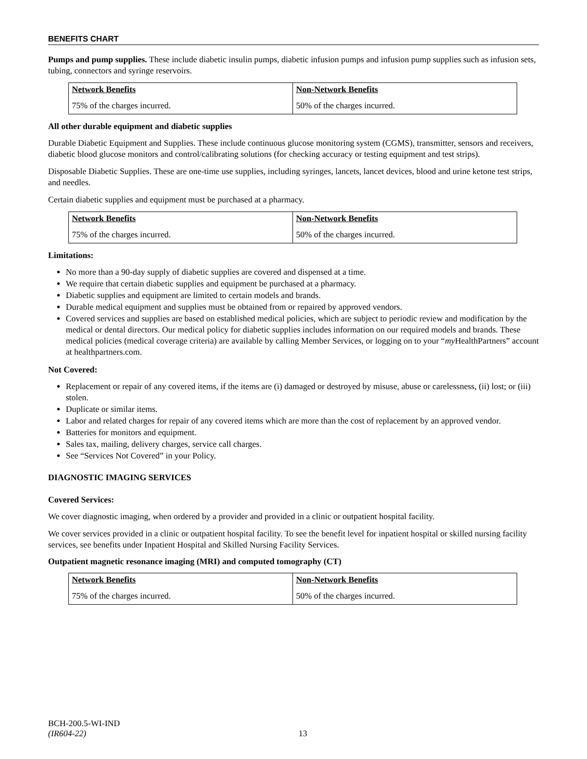BENEFITS CHART
Pumps and pump supplies. These include diabetic insulin pumps, diabetic infusion pumps and infusion pump supplies such as infusion sets, tubing, connectors and syringe reservoirs.
| Network Benefits | Non-Network Benefits |
| --- | --- |
| 75% of the charges incurred. | 50% of the charges incurred. |
All other durable equipment and diabetic supplies
Durable Diabetic Equipment and Supplies. These include continuous glucose monitoring system (CGMS), transmitter, sensors and receivers, diabetic blood glucose monitors and control/calibrating solutions (for checking accuracy or testing equipment and test strips).
Disposable Diabetic Supplies. These are one-time use supplies, including syringes, lancets, lancet devices, blood and urine ketone test strips, and needles.
Certain diabetic supplies and equipment must be purchased at a pharmacy.
| Network Benefits | Non-Network Benefits |
| --- | --- |
| 75% of the charges incurred. | 50% of the charges incurred. |
Limitations:
No more than a 90-day supply of diabetic supplies are covered and dispensed at a time.
We require that certain diabetic supplies and equipment be purchased at a pharmacy.
Diabetic supplies and equipment are limited to certain models and brands.
Durable medical equipment and supplies must be obtained from or repaired by approved vendors.
Covered services and supplies are based on established medical policies, which are subject to periodic review and modification by the medical or dental directors. Our medical policy for diabetic supplies includes information on our required models and brands. These medical policies (medical coverage criteria) are available by calling Member Services, or logging on to your “my HealthPartners” account at healthpartners.com.
Not Covered:
Replacement or repair of any covered items, if the items are (i) damaged or destroyed by misuse, abuse or carelessness, (ii) lost; or (iii) stolen.
Duplicate or similar items.
Labor and related charges for repair of any covered items which are more than the cost of replacement by an approved vendor.
Batteries for monitors and equipment.
Sales tax, mailing, delivery charges, service call charges.
See “Services Not Covered” in your Policy.
DIAGNOSTIC IMAGING SERVICES
Covered Services:
We cover diagnostic imaging, when ordered by a provider and provided in a clinic or outpatient hospital facility.
We cover services provided in a clinic or outpatient hospital facility. To see the benefit level for inpatient hospital or skilled nursing facility services, see benefits under Inpatient Hospital and Skilled Nursing Facility Services.
Outpatient magnetic resonance imaging (MRI) and computed tomography (CT)
| Network Benefits | Non-Network Benefits |
| --- | --- |
| 75% of the charges incurred. | 50% of the charges incurred. |
BCH-200.5-WI-IND
(IR604-22) 13